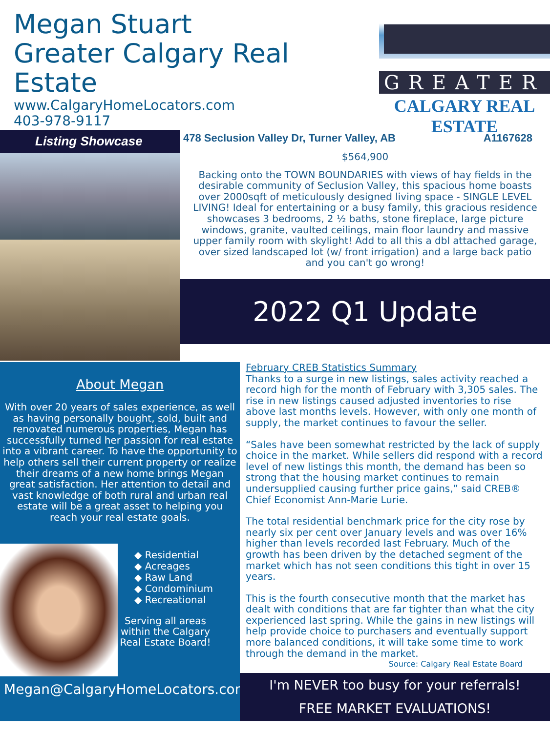Megan Stuart
Greater Calgary Real Estate
www.CalgaryHomeLocators.com
403-978-9117
GREATER
CALGARY REAL ESTATE
Listing Showcase
478 Seclusion Valley Dr, Turner Valley, AB A1167628
$564,900
Backing onto the TOWN BOUNDARIES with views of hay fields in the desirable community of Seclusion Valley, this spacious home boasts over 2000sqft of meticulously designed living space - SINGLE LEVEL LIVING! Ideal for entertaining or a busy family, this gracious residence showcases 3 bedrooms, 2 ½ baths, stone fireplace, large picture windows, granite, vaulted ceilings, main floor laundry and massive upper family room with skylight! Add to all this a dbl attached garage, over sized landscaped lot (w/ front irrigation) and a large back patio and you can't go wrong!
2022 Q1 Update
About Megan
With over 20 years of sales experience, as well as having personally bought, sold, built and renovated numerous properties, Megan has successfully turned her passion for real estate into a vibrant career. To have the opportunity to help others sell their current property or realize their dreams of a new home brings Megan great satisfaction. Her attention to detail and vast knowledge of both rural and urban real estate will be a great asset to helping you reach your real estate goals.
◆ Residential
◆ Acreages
◆ Raw Land
◆ Condominium
◆ Recreational
Serving all areas
within the Calgary
Real Estate Board!
Megan@CalgaryHomeLocators.com
February CREB Statistics Summary
Thanks to a surge in new listings, sales activity reached a record high for the month of February with 3,305 sales. The rise in new listings caused adjusted inventories to rise above last months levels. However, with only one month of supply, the market continues to favour the seller.
“Sales have been somewhat restricted by the lack of supply choice in the market. While sellers did respond with a record level of new listings this month, the demand has been so strong that the housing market continues to remain undersupplied causing further price gains,” said CREB® Chief Economist Ann-Marie Lurie.
The total residential benchmark price for the city rose by nearly six per cent over January levels and was over 16% higher than levels recorded last February. Much of the growth has been driven by the detached segment of the market which has not seen conditions this tight in over 15 years.
This is the fourth consecutive month that the market has dealt with conditions that are far tighter than what the city experienced last spring. While the gains in new listings will help provide choice to purchasers and eventually support more balanced conditions, it will take some time to work through the demand in the market.
Source: Calgary Real Estate Board
I'm NEVER too busy for your referrals!
FREE MARKET EVALUATIONS!